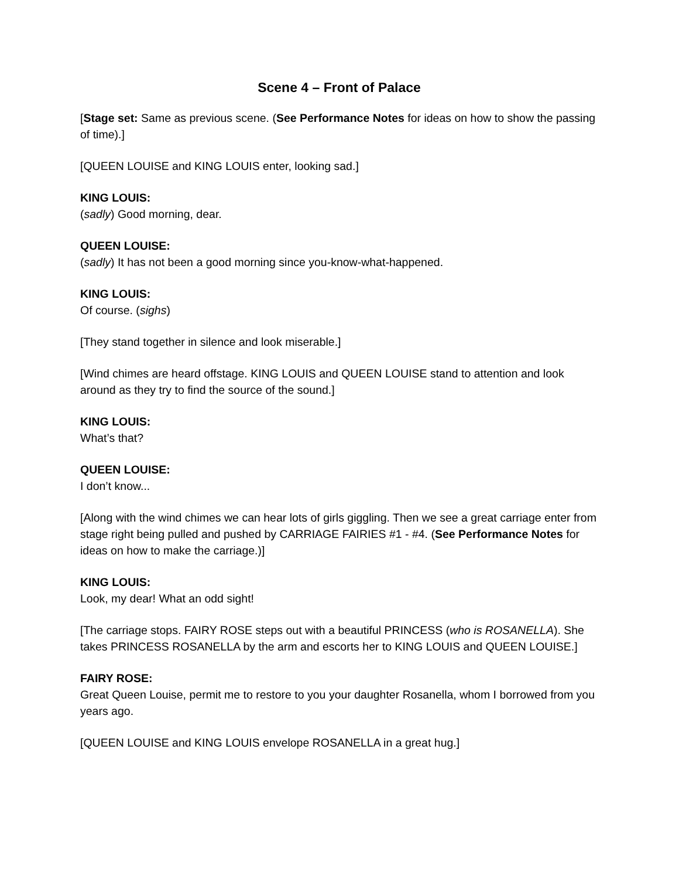Scene 4 – Front of Palace
[Stage set: Same as previous scene. (See Performance Notes for ideas on how to show the passing of time).]
[QUEEN LOUISE and KING LOUIS enter, looking sad.]
KING LOUIS:
(sadly) Good morning, dear.
QUEEN LOUISE:
(sadly) It has not been a good morning since you-know-what-happened.
KING LOUIS:
Of course. (sighs)
[They stand together in silence and look miserable.]
[Wind chimes are heard offstage. KING LOUIS and QUEEN LOUISE stand to attention and look around as they try to find the source of the sound.]
KING LOUIS:
What’s that?
QUEEN LOUISE:
I don’t know...
[Along with the wind chimes we can hear lots of girls giggling. Then we see a great carriage enter from stage right being pulled and pushed by CARRIAGE FAIRIES #1 - #4. (See Performance Notes for ideas on how to make the carriage.)]
KING LOUIS:
Look, my dear! What an odd sight!
[The carriage stops. FAIRY ROSE steps out with a beautiful PRINCESS (who is ROSANELLA). She takes PRINCESS ROSANELLA by the arm and escorts her to KING LOUIS and QUEEN LOUISE.]
FAIRY ROSE:
Great Queen Louise, permit me to restore to you your daughter Rosanella, whom I borrowed from you years ago.
[QUEEN LOUISE and KING LOUIS envelope ROSANELLA in a great hug.]